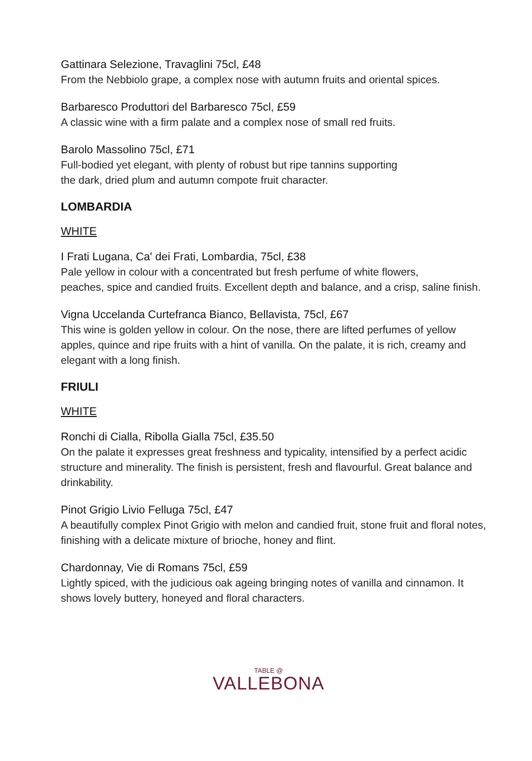Gattinara Selezione, Travaglini 75cl, £48
From the Nebbiolo grape, a complex nose with autumn fruits and oriental spices.
Barbaresco Produttori del Barbaresco 75cl, £59
A classic wine with a firm palate and a complex nose of small red fruits.
Barolo Massolino 75cl, £71
Full-bodied yet elegant, with plenty of robust but ripe tannins supporting
the dark, dried plum and autumn compote fruit character.
LOMBARDIA
WHITE
I Frati Lugana, Ca' dei Frati, Lombardia, 75cl, £38
Pale yellow in colour with a concentrated but fresh perfume of white flowers,
peaches, spice and candied fruits. Excellent depth and balance, and a crisp, saline finish.
Vigna Uccelanda Curtefranca Bianco, Bellavista, 75cl, £67
This wine is golden yellow in colour. On the nose, there are lifted perfumes of yellow apples, quince and ripe fruits with a hint of vanilla. On the palate, it is rich, creamy and elegant with a long finish.
FRIULI
WHITE
Ronchi di Cialla, Ribolla Gialla 75cl, £35.50
On the palate it expresses great freshness and typicality, intensified by a perfect acidic structure and minerality. The finish is persistent, fresh and flavourful. Great balance and drinkability.
Pinot Grigio Livio Felluga 75cl, £47
A beautifully complex Pinot Grigio with melon and candied fruit, stone fruit and floral notes, finishing with a delicate mixture of brioche, honey and flint.
Chardonnay, Vie di Romans 75cl, £59
Lightly spiced, with the judicious oak ageing bringing notes of vanilla and cinnamon. It shows lovely buttery, honeyed and floral characters.
TABLE @
VALLEBONA